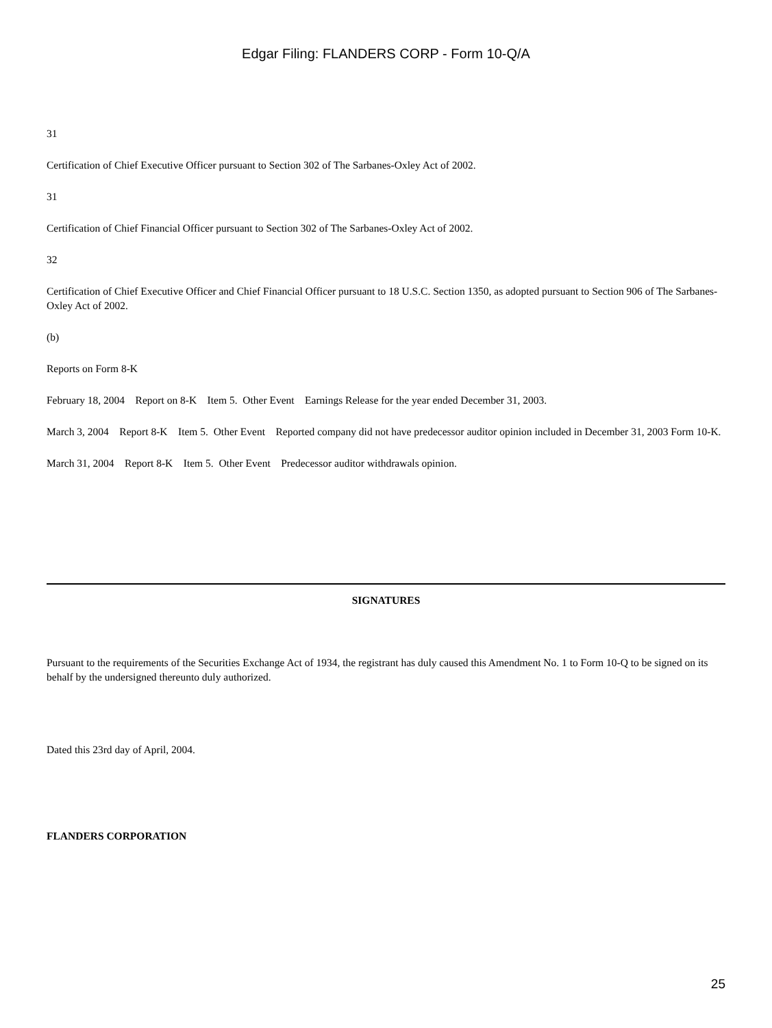Edgar Filing: FLANDERS CORP - Form 10-Q/A
31
Certification of Chief Executive Officer pursuant to Section 302 of The Sarbanes-Oxley Act of 2002.
31
Certification of Chief Financial Officer pursuant to Section 302 of The Sarbanes-Oxley Act of 2002.
32
Certification of Chief Executive Officer and Chief Financial Officer pursuant to 18 U.S.C. Section 1350, as adopted pursuant to Section 906 of The Sarbanes-Oxley Act of 2002.
(b)
Reports on Form 8-K
February 18, 2004 Report on 8-K Item 5. Other Event Earnings Release for the year ended December 31, 2003.
March 3, 2004 Report 8-K Item 5. Other Event Reported company did not have predecessor auditor opinion included in December 31, 2003 Form 10-K.
March 31, 2004 Report 8-K Item 5. Other Event Predecessor auditor withdrawals opinion.
SIGNATURES
Pursuant to the requirements of the Securities Exchange Act of 1934, the registrant has duly caused this Amendment No. 1 to Form 10-Q to be signed on its behalf by the undersigned thereunto duly authorized.
Dated this 23rd day of April, 2004.
FLANDERS CORPORATION
25